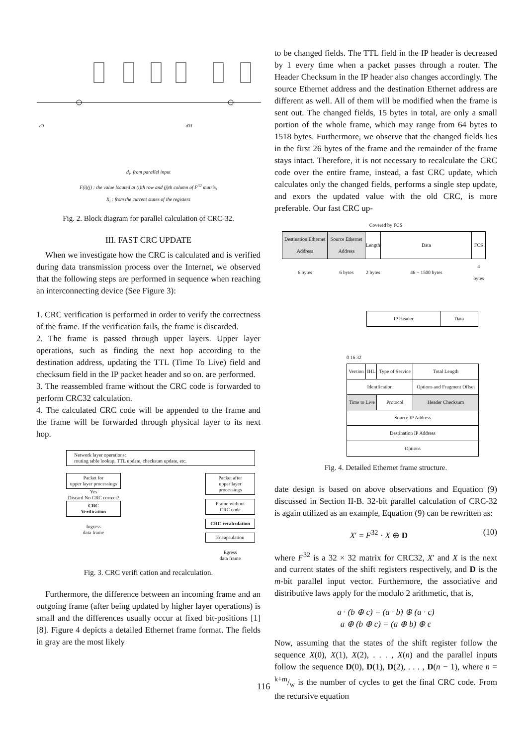d0
d31
d<sub>i</sub>: from parallel input
F(i)(j) : the value located at (i)th row and (j)th column of F<sup>32</sup> matrix,
X<sub>i</sub> : from the current states of the registers
Fig. 2. Block diagram for parallel calculation of CRC-32.
III. FAST CRC UPDATE
When we investigate how the CRC is calculated and is verified during data transmission process over the Internet, we observed that the following steps are performed in sequence when reaching an interconnecting device (See Figure 3):
1. CRC verification is performed in order to verify the correctness of the frame. If the verification fails, the frame is discarded.
2. The frame is passed through upper layers. Upper layer operations, such as finding the next hop according to the destination address, updating the TTL (Time To Live) field and checksum field in the IP packet header and so on. are performed.
3. The reassembled frame without the CRC code is forwarded to perform CRC32 calculation.
4. The calculated CRC code will be appended to the frame and the frame will be forwarded through physical layer to its next hop.
Network layer operations:
routing table lookup, TTL update, checksum update, etc.
Packet for
upper layer processings
Yes
Discard No CRC correct?
CRC
Verification
Ingress
data frame
Packet after
upper layer processings
Frame without
CRC code
CRC recalculation
Encapsulation
Egress
data frame
Fig. 3. CRC verifi cation and recalculation.
Furthermore, the difference between an incoming frame and an outgoing frame (after being updated by higher layer operations) is small and the differences usually occur at fixed bit-positions [1] [8]. Figure 4 depicts a detailed Ethernet frame format. The fields in gray are the most likely
to be changed fields. The TTL field in the IP header is decreased by 1 every time when a packet passes through a router. The Header Checksum in the IP header also changes accordingly. The source Ethernet address and the destination Ethernet address are different as well. All of them will be modified when the frame is sent out. The changed fields, 15 bytes in total, are only a small portion of the whole frame, which may range from 64 bytes to 1518 bytes. Furthermore, we observe that the changed fields lies in the first 26 bytes of the frame and the remainder of the frame stays intact. Therefore, it is not necessary to recalculate the CRC code over the entire frame, instead, a fast CRC update, which calculates only the changed fields, performs a single step update, and exors the updated value with the old CRC, is more preferable. Our fast CRC up-
Covered by FCS
| Destination Ethernet Address | Source Ethernet Address | Length | Data | FCS |
| 6 bytes | 6 bytes | 2 bytes | 46 − 1500 bytes | 4 bytes |
| IP Header | Data |
0 16 32
| Version | IHL | Type of Service | Total Length |
| Identfication | | | Options and Fragment Offset |
| Time to Live | | Protocol | Header Checksum |
| Source IP Address | | | |
| Destination IP Address | | | |
| Options | | | |
Fig. 4. Detailed Ethernet frame structure.
date design is based on above observations and Equation (9) discussed in Section II-B. 32-bit parallel calculation of CRC-32 is again utilized as an example, Equation (9) can be rewritten as:
X′ = F<sup>32</sup> · X ⊕ D (10)
where F<sup>32</sup> is a 32 × 32 matrix for CRC32, X′ and X is the next and current states of the shift registers respectively, and D is the m-bit parallel input vector. Furthermore, the associative and distributive laws apply for the modulo 2 arithmetic, that is,
a · (b ⊕ c) = (a · b) ⊕ (a · c)
a ⊕ (b ⊕ c) = (a ⊕ b) ⊕ c
Now, assuming that the states of the shift register follow the sequence X(0), X(1), X(2), . . . , X(n) and the parallel inputs follow the sequence D(0), D(1), D(2), . . . , D(n − 1), where n = k+m/w is the number of cycles to get the final CRC code. From the recursive equation
116